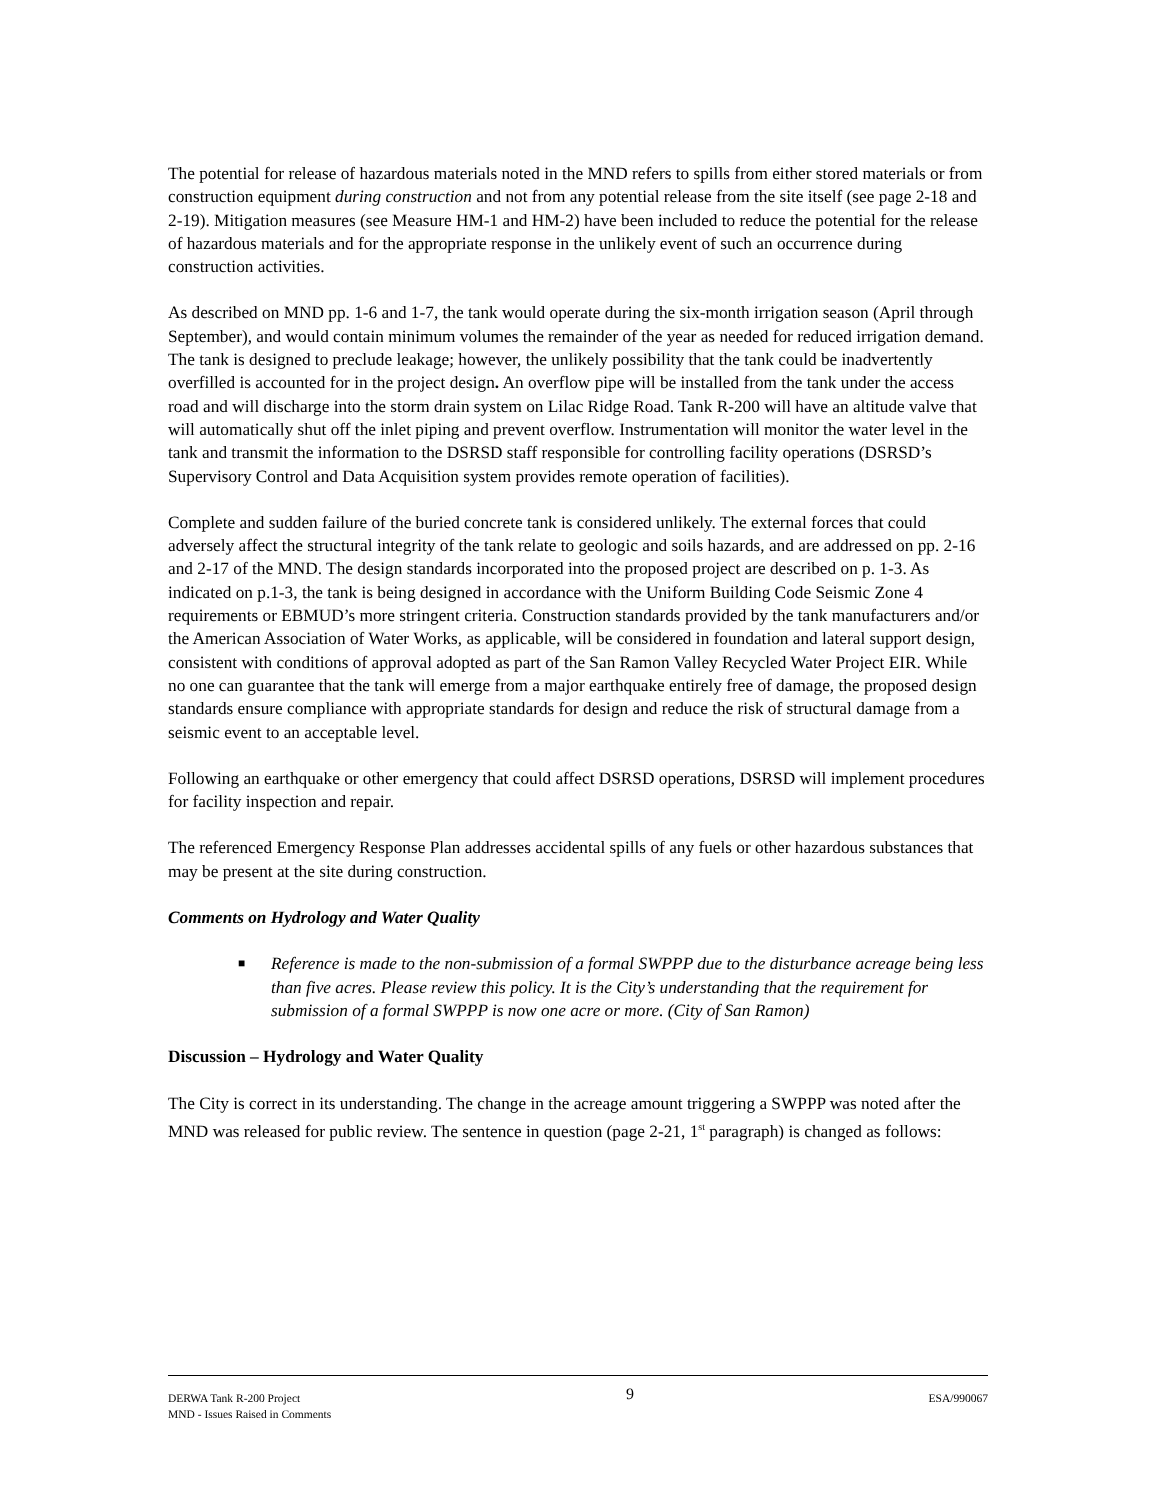The potential for release of hazardous materials noted in the MND refers to spills from either stored materials or from construction equipment during construction and not from any potential release from the site itself (see page 2-18 and 2-19). Mitigation measures (see Measure HM-1 and HM-2) have been included to reduce the potential for the release of hazardous materials and for the appropriate response in the unlikely event of such an occurrence during construction activities.
As described on MND pp. 1-6 and 1-7, the tank would operate during the six-month irrigation season (April through September), and would contain minimum volumes the remainder of the year as needed for reduced irrigation demand. The tank is designed to preclude leakage; however, the unlikely possibility that the tank could be inadvertently overfilled is accounted for in the project design. An overflow pipe will be installed from the tank under the access road and will discharge into the storm drain system on Lilac Ridge Road. Tank R-200 will have an altitude valve that will automatically shut off the inlet piping and prevent overflow. Instrumentation will monitor the water level in the tank and transmit the information to the DSRSD staff responsible for controlling facility operations (DSRSD’s Supervisory Control and Data Acquisition system provides remote operation of facilities).
Complete and sudden failure of the buried concrete tank is considered unlikely. The external forces that could adversely affect the structural integrity of the tank relate to geologic and soils hazards, and are addressed on pp. 2-16 and 2-17 of the MND. The design standards incorporated into the proposed project are described on p. 1-3. As indicated on p.1-3, the tank is being designed in accordance with the Uniform Building Code Seismic Zone 4 requirements or EBMUD’s more stringent criteria. Construction standards provided by the tank manufacturers and/or the American Association of Water Works, as applicable, will be considered in foundation and lateral support design, consistent with conditions of approval adopted as part of the San Ramon Valley Recycled Water Project EIR. While no one can guarantee that the tank will emerge from a major earthquake entirely free of damage, the proposed design standards ensure compliance with appropriate standards for design and reduce the risk of structural damage from a seismic event to an acceptable level.
Following an earthquake or other emergency that could affect DSRSD operations, DSRSD will implement procedures for facility inspection and repair.
The referenced Emergency Response Plan addresses accidental spills of any fuels or other hazardous substances that may be present at the site during construction.
Comments on Hydrology and Water Quality
■ Reference is made to the non-submission of a formal SWPPP due to the disturbance acreage being less than five acres. Please review this policy. It is the City’s understanding that the requirement for submission of a formal SWPPP is now one acre or more. (City of San Ramon)
Discussion – Hydrology and Water Quality
The City is correct in its understanding. The change in the acreage amount triggering a SWPPP was noted after the MND was released for public review. The sentence in question (page 2-21, 1<sup>st</sup> paragraph) is changed as follows:
DERWA Tank R-200 Project
MND - Issues Raised in Comments
9
ESA/990067